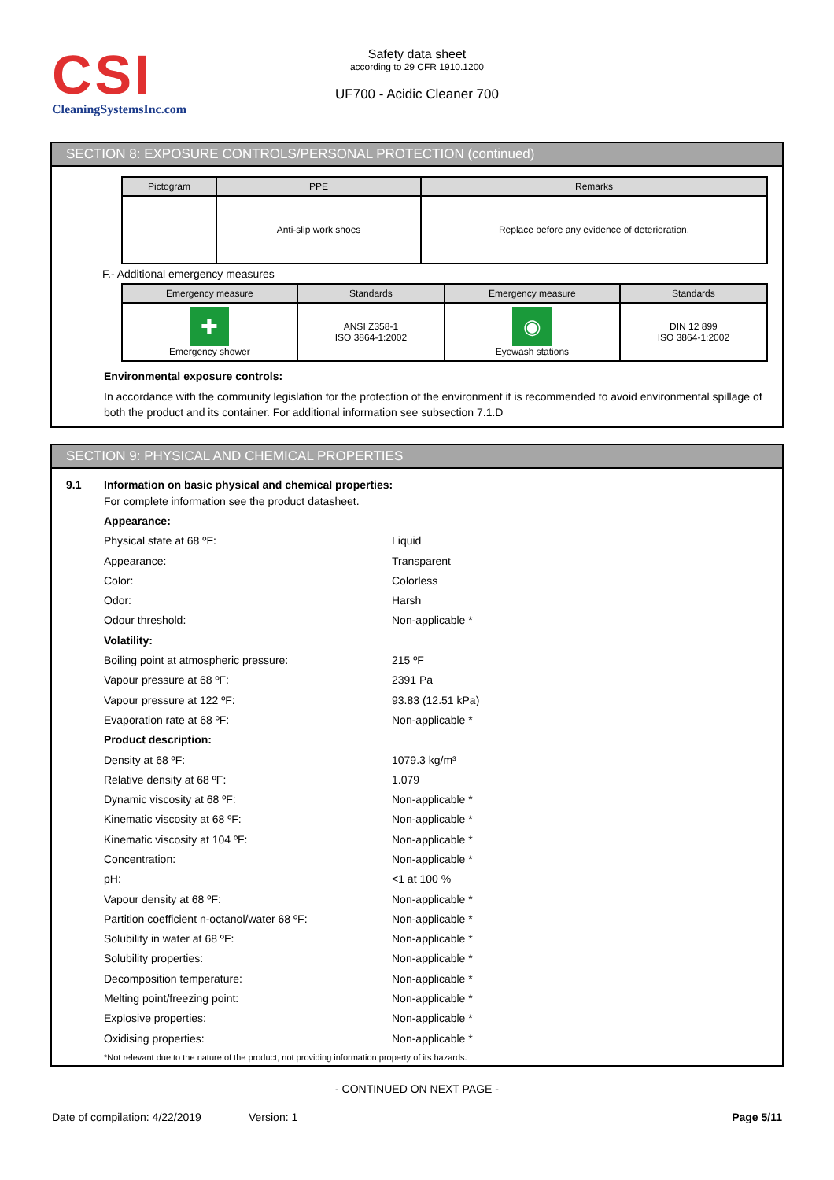CSI
CleaningSystemsInc.com
Safety data sheet
according to 29 CFR 1910.1200
UF700 - Acidic Cleaner 700
SECTION 8: EXPOSURE CONTROLS/PERSONAL PROTECTION (continued)
| Pictogram | PPE | Remarks |
| --- | --- | --- |
| | Anti-slip work shoes | Replace before any evidence of deterioration. |
F.- Additional emergency measures
| Emergency measure | Standards | Emergency measure | Standards |
| --- | --- | --- | --- |
| ✚ Emergency shower | ANSI Z358-1 ISO 3864-1:2002 | ◉ Eyewash stations | DIN 12 899 ISO 3864-1:2002 |
Environmental exposure controls:
In accordance with the community legislation for the protection of the environment it is recommended to avoid environmental spillage of both the product and its container. For additional information see subsection 7.1.D
SECTION 9: PHYSICAL AND CHEMICAL PROPERTIES
9.1 Information on basic physical and chemical properties:
For complete information see the product datasheet.
Appearance:
Physical state at 68 ºF: Liquid
Appearance: Transparent
Color: Colorless
Odor: Harsh
Odour threshold: Non-applicable *
Volatility:
Boiling point at atmospheric pressure: 215 ºF
Vapour pressure at 68 ºF: 2391 Pa
Vapour pressure at 122 ºF: 93.83 (12.51 kPa)
Evaporation rate at 68 ºF: Non-applicable *
Product description:
Density at 68 ºF: 1079.3 kg/m³
Relative density at 68 ºF: 1.079
Dynamic viscosity at 68 ºF: Non-applicable *
Kinematic viscosity at 68 ºF: Non-applicable *
Kinematic viscosity at 104 ºF: Non-applicable *
Concentration: Non-applicable *
pH: <1 at 100 %
Vapour density at 68 ºF: Non-applicable *
Partition coefficient n-octanol/water 68 ºF: Non-applicable *
Solubility in water at 68 ºF: Non-applicable *
Solubility properties: Non-applicable *
Decomposition temperature: Non-applicable *
Melting point/freezing point: Non-applicable *
Explosive properties: Non-applicable *
Oxidising properties: Non-applicable *
*Not relevant due to the nature of the product, not providing information property of its hazards.
- CONTINUED ON NEXT PAGE -
Date of compilation: 4/22/2019 Version: 1 Page 5/11